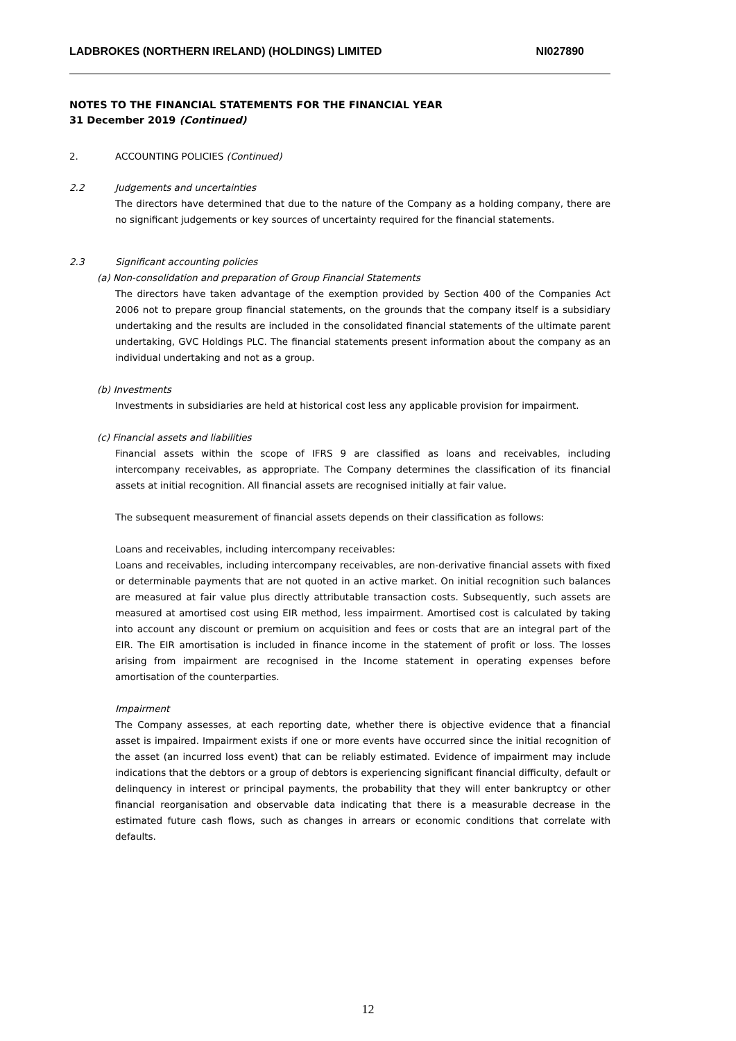LADBROKES (NORTHERN IRELAND) (HOLDINGS) LIMITED NI027890
NOTES TO THE FINANCIAL STATEMENTS FOR THE FINANCIAL YEAR
31 December 2019 (Continued)
2. ACCOUNTING POLICIES (Continued)
2.2 Judgements and uncertainties
The directors have determined that due to the nature of the Company as a holding company, there are no significant judgements or key sources of uncertainty required for the financial statements.
2.3 Significant accounting policies
(a) Non-consolidation and preparation of Group Financial Statements
The directors have taken advantage of the exemption provided by Section 400 of the Companies Act 2006 not to prepare group financial statements, on the grounds that the company itself is a subsidiary undertaking and the results are included in the consolidated financial statements of the ultimate parent undertaking, GVC Holdings PLC. The financial statements present information about the company as an individual undertaking and not as a group.
(b) Investments
Investments in subsidiaries are held at historical cost less any applicable provision for impairment.
(c) Financial assets and liabilities
Financial assets within the scope of IFRS 9 are classified as loans and receivables, including intercompany receivables, as appropriate. The Company determines the classification of its financial assets at initial recognition. All financial assets are recognised initially at fair value.
The subsequent measurement of financial assets depends on their classification as follows:
Loans and receivables, including intercompany receivables:
Loans and receivables, including intercompany receivables, are non-derivative financial assets with fixed or determinable payments that are not quoted in an active market. On initial recognition such balances are measured at fair value plus directly attributable transaction costs. Subsequently, such assets are measured at amortised cost using EIR method, less impairment. Amortised cost is calculated by taking into account any discount or premium on acquisition and fees or costs that are an integral part of the EIR. The EIR amortisation is included in finance income in the statement of profit or loss. The losses arising from impairment are recognised in the Income statement in operating expenses before amortisation of the counterparties.
Impairment
The Company assesses, at each reporting date, whether there is objective evidence that a financial asset is impaired. Impairment exists if one or more events have occurred since the initial recognition of the asset (an incurred loss event) that can be reliably estimated. Evidence of impairment may include indications that the debtors or a group of debtors is experiencing significant financial difficulty, default or delinquency in interest or principal payments, the probability that they will enter bankruptcy or other financial reorganisation and observable data indicating that there is a measurable decrease in the estimated future cash flows, such as changes in arrears or economic conditions that correlate with defaults.
12